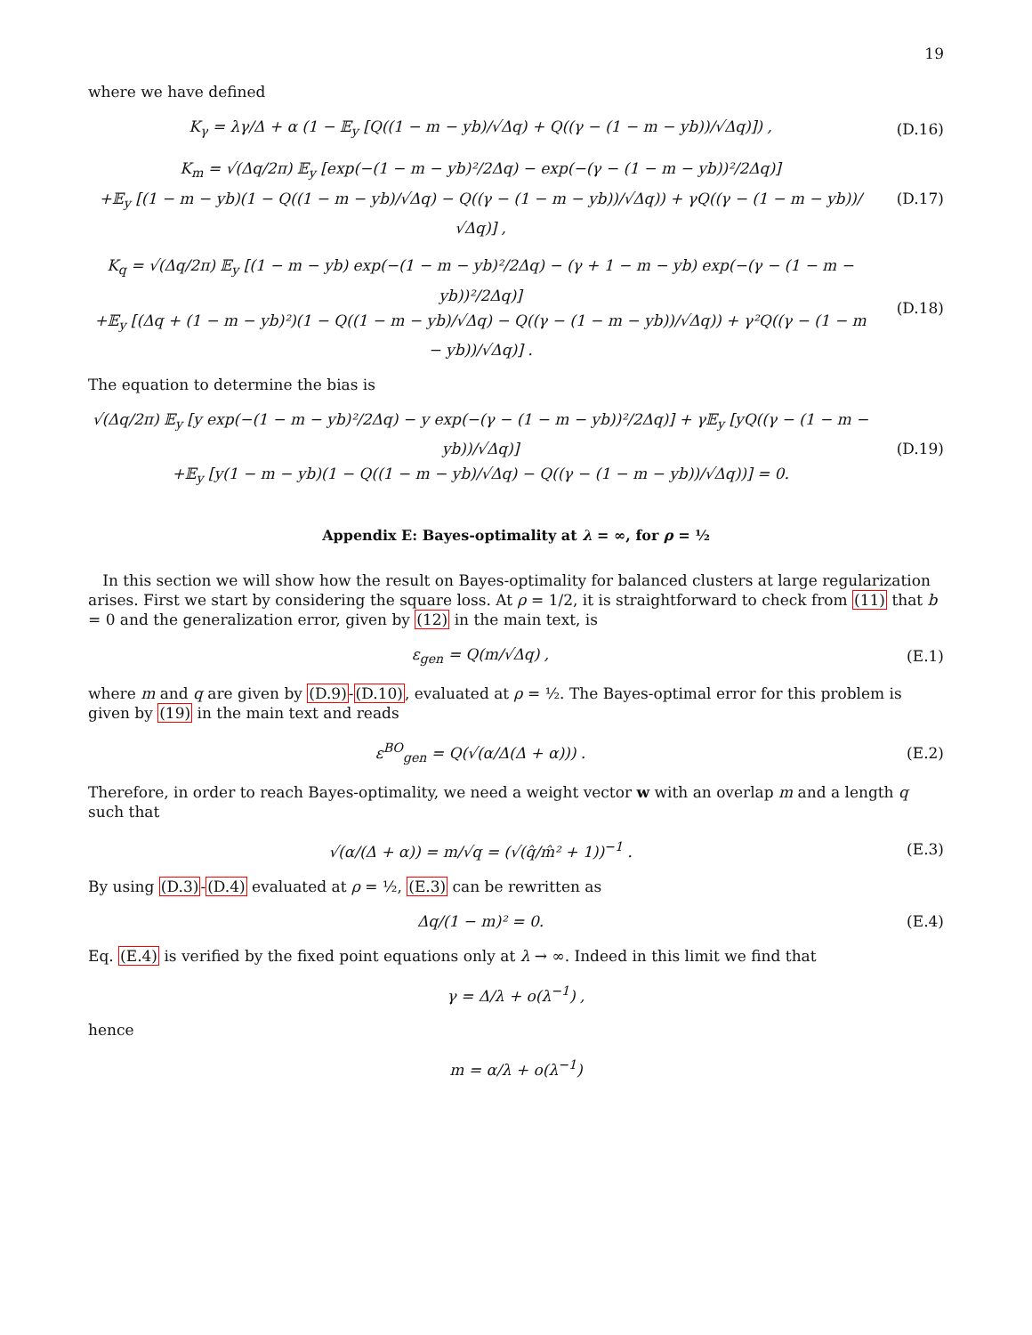19
where we have defined
K<sub>γ</sub> = λγ/Δ + α (1 − 𝔼<sub>y</sub> [Q((1 − m − yb)/√Δq) + Q((γ − (1 − m − yb))/√Δq)]) ,
(D.16)
K<sub>m</sub> = √(Δq/2π) 𝔼<sub>y</sub> [exp(−(1 − m − yb)²/2Δq) − exp(−(γ − (1 − m − yb))²/2Δq)]
+𝔼<sub>y</sub> [(1 − m − yb)(1 − Q((1 − m − yb)/√Δq) − Q((γ − (1 − m − yb))/√Δq)) + γQ((γ − (1 − m − yb))/√Δq)] ,
(D.17)
K<sub>q</sub> = √(Δq/2π) 𝔼<sub>y</sub> [(1 − m − yb) exp(−(1 − m − yb)²/2Δq) − (γ + 1 − m − yb) exp(−(γ − (1 − m − yb))²/2Δq)]
+𝔼<sub>y</sub> [(Δq + (1 − m − yb)²)(1 − Q((1 − m − yb)/√Δq) − Q((γ − (1 − m − yb))/√Δq)) + γ²Q((γ − (1 − m − yb))/√Δq)] .
(D.18)
The equation to determine the bias is
√(Δq/2π) 𝔼<sub>y</sub> [y exp(−(1 − m − yb)²/2Δq) − y exp(−(γ − (1 − m − yb))²/2Δq)] + γ𝔼<sub>y</sub> [yQ((γ − (1 − m − yb))/√Δq)]
+𝔼<sub>y</sub> [y(1 − m − yb)(1 − Q((1 − m − yb)/√Δq) − Q((γ − (1 − m − yb))/√Δq))] = 0.
(D.19)
Appendix E: Bayes-optimality at λ = ∞, for ρ = ½
In this section we will show how the result on Bayes-optimality for balanced clusters at large regularization arises. First we start by considering the square loss. At ρ = 1/2, it is straightforward to check from (11) that b = 0 and the generalization error, given by (12) in the main text, is
ε<sub>gen</sub> = Q(m/√Δq) ,
(E.1)
where m and q are given by (D.9)-(D.10), evaluated at ρ = ½. The Bayes-optimal error for this problem is given by (19) in the main text and reads
ε<sup>BO</sup><sub>gen</sub> = Q(√(α/Δ(Δ + α))) .
(E.2)
Therefore, in order to reach Bayes-optimality, we need a weight vector w with an overlap m and a length q such that
√(α/(Δ + α)) = m/√q = (√(q̂/m̂² + 1))<sup>−1</sup> .
(E.3)
By using (D.3)-(D.4) evaluated at ρ = ½, (E.3) can be rewritten as
Δq/(1 − m)² = 0.
(E.4)
Eq. (E.4) is verified by the fixed point equations only at λ → ∞. Indeed in this limit we find that
γ = Δ/λ + o(λ<sup>−1</sup>) ,
hence
m = α/λ + o(λ<sup>−1</sup>)